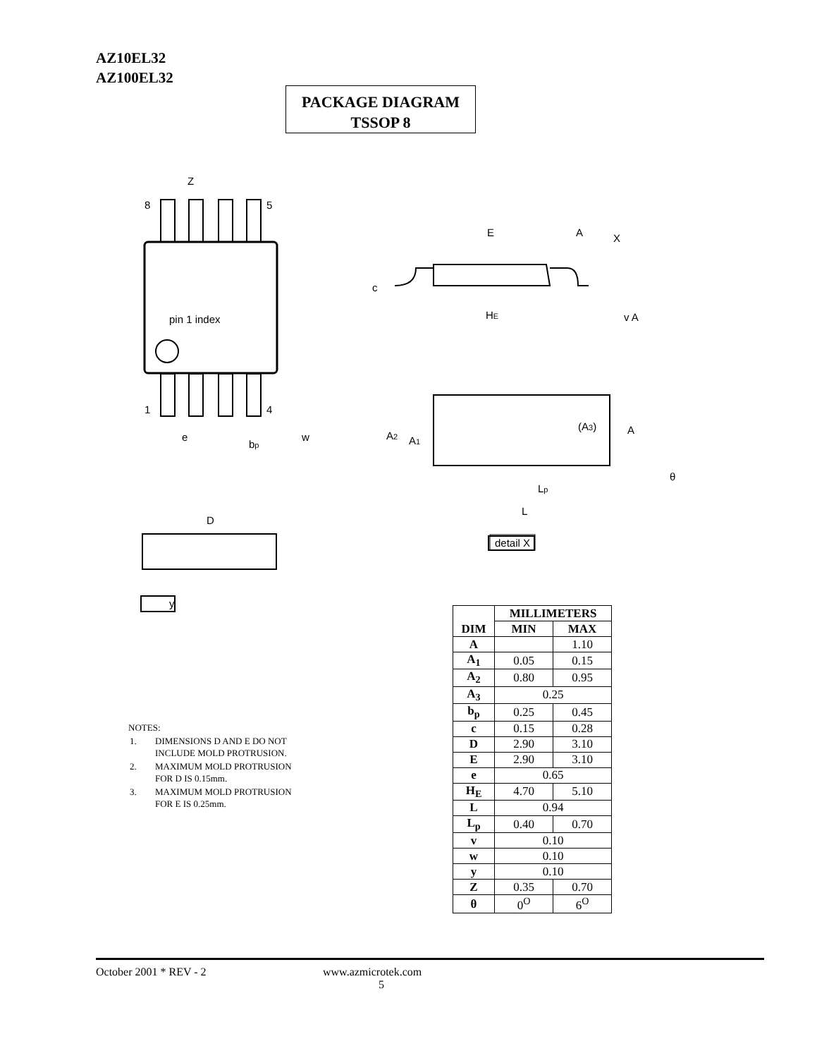AZ10EL32
AZ100EL32
PACKAGE DIAGRAM
TSSOP 8
pin 1 index
8
5
1
4
Z
e
bp
w
D
y
E
A
X
c
HE
v A
A2
A1
(A3)
A
Lp
L
θ
detail X
NOTES:
| 1. | DIMENSIONS D AND E DO NOT INCLUDE MOLD PROTRUSION. |
| 2. | MAXIMUM MOLD PROTRUSION FOR D IS 0.15mm. |
| 3. | MAXIMUM MOLD PROTRUSION FOR E IS 0.25mm. |
| DIM | MILLIMETERS | |
| --- | --- | --- |
| | MIN | MAX |
| A | | 1.10 |
| A<sub>1</sub> | 0.05 | 0.15 |
| A<sub>2</sub> | 0.80 | 0.95 |
| A<sub>3</sub> | 0.25 | |
| b<sub>p</sub> | 0.25 | 0.45 |
| c | 0.15 | 0.28 |
| D | 2.90 | 3.10 |
| E | 2.90 | 3.10 |
| e | 0.65 | |
| H<sub>E</sub> | 4.70 | 5.10 |
| L | 0.94 | |
| L<sub>p</sub> | 0.40 | 0.70 |
| v | 0.10 | |
| w | 0.10 | |
| y | 0.10 | |
| Z | 0.35 | 0.70 |
| θ | 0<sup>O</sup> | 6<sup>O</sup> |
October 2001 * REV - 2 www.azmicrotek.com
5